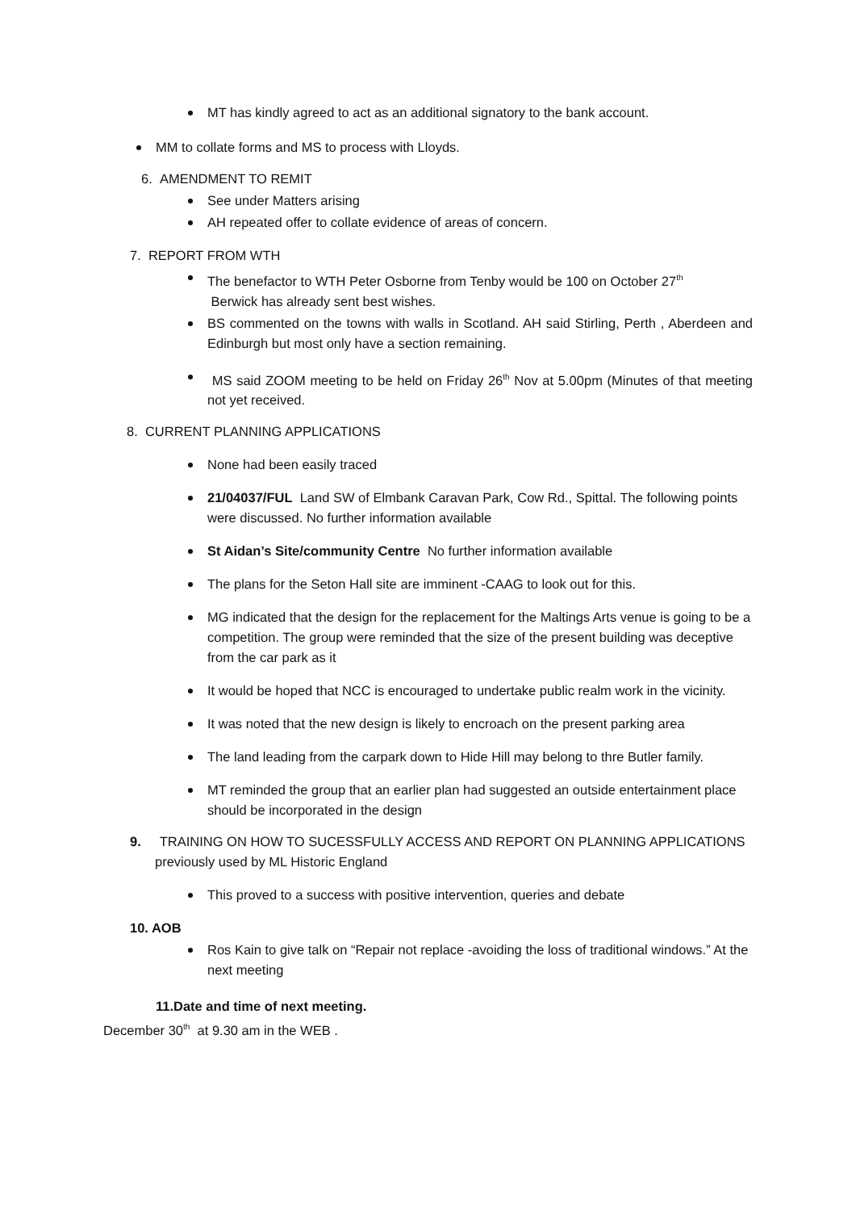MT has kindly agreed to act as an additional signatory to the bank account.
MM to collate forms and MS to process with Lloyds.
6. AMENDMENT TO REMIT
See under Matters arising
AH repeated offer to collate evidence of areas of concern.
7. REPORT FROM WTH
The benefactor to WTH Peter Osborne from Tenby would be 100 on October 27<sup>th</sup>
Berwick has already sent best wishes.
BS commented on the towns with walls in Scotland. AH said Stirling, Perth , Aberdeen and Edinburgh but most only have a section remaining.
MS said ZOOM meeting to be held on Friday 26<sup>th</sup> Nov at 5.00pm (Minutes of that meeting not yet received.
8. CURRENT PLANNING APPLICATIONS
None had been easily traced
21/04037/FUL Land SW of Elmbank Caravan Park, Cow Rd., Spittal. The following points were discussed. No further information available
St Aidan’s Site/community Centre No further information available
The plans for the Seton Hall site are imminent -CAAG to look out for this.
MG indicated that the design for the replacement for the Maltings Arts venue is going to be a competition. The group were reminded that the size of the present building was deceptive from the car park as it
It would be hoped that NCC is encouraged to undertake public realm work in the vicinity.
It was noted that the new design is likely to encroach on the present parking area
The land leading from the carpark down to Hide Hill may belong to thre Butler family.
MT reminded the group that an earlier plan had suggested an outside entertainment place should be incorporated in the design
9. TRAINING ON HOW TO SUCESSFULLY ACCESS AND REPORT ON PLANNING APPLICATIONS
previously used by ML Historic England
This proved to a success with positive intervention, queries and debate
10. AOB
Ros Kain to give talk on “Repair not replace -avoiding the loss of traditional windows.” At the next meeting
11.Date and time of next meeting.
December 30<sup>th</sup> at 9.30 am in the WEB .